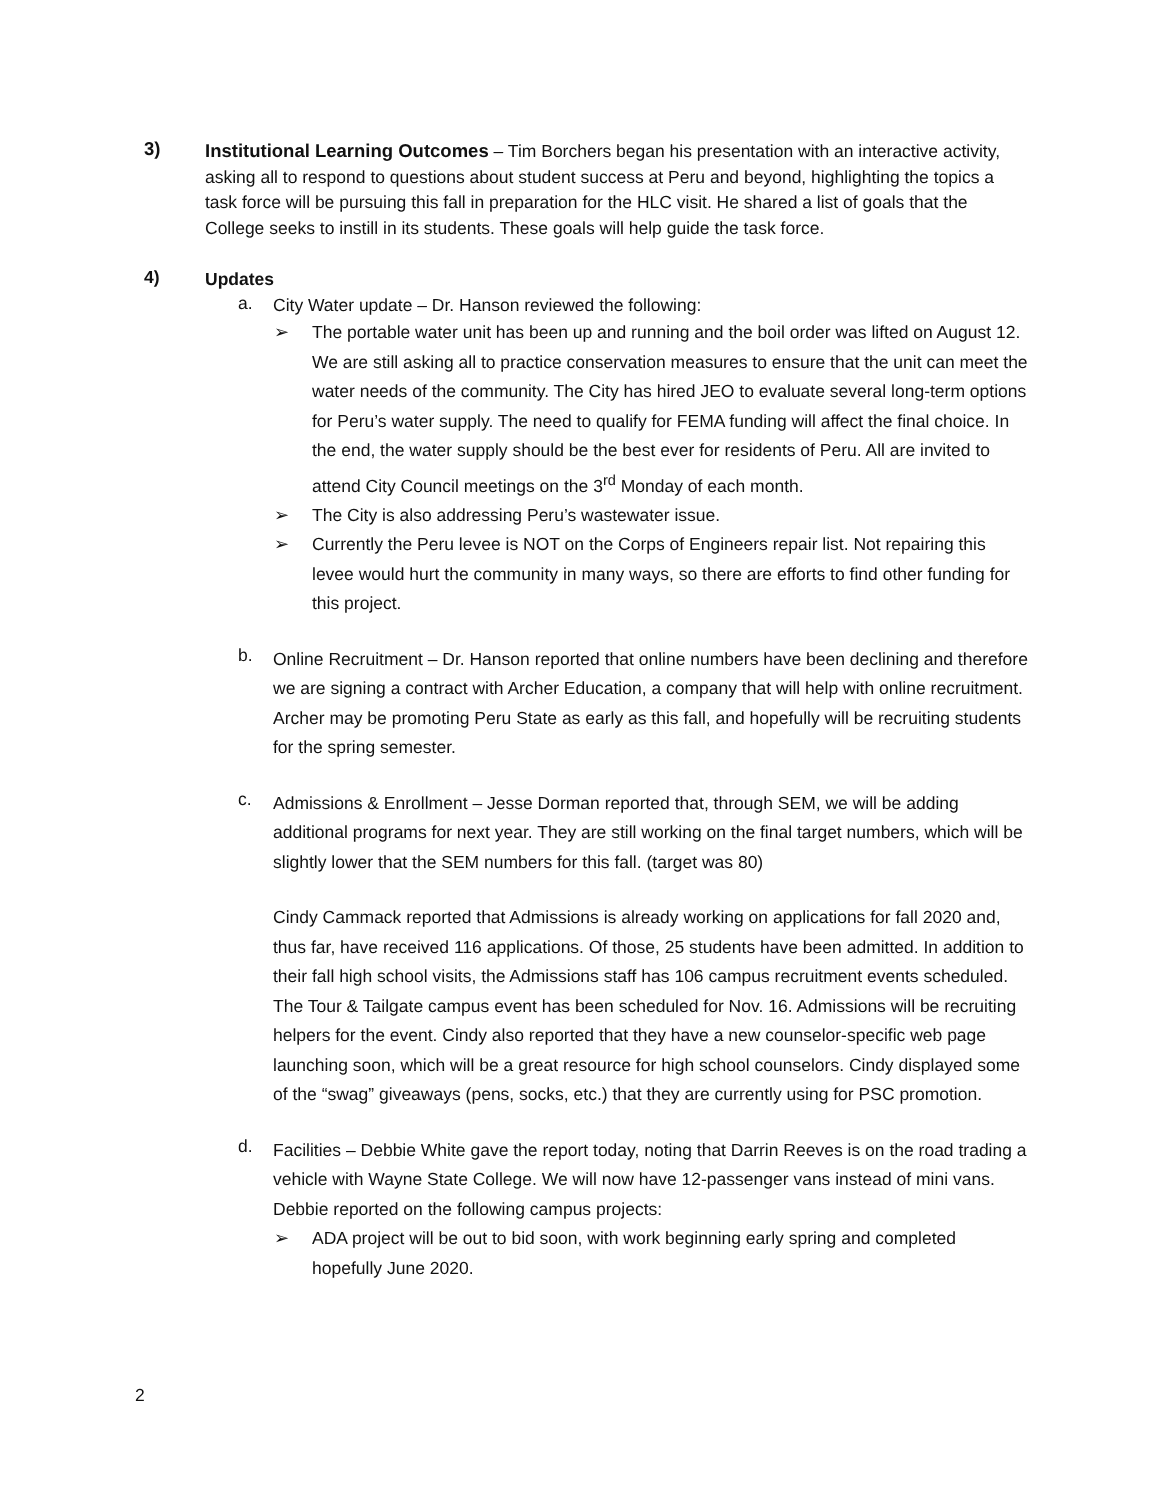3)
Institutional Learning Outcomes – Tim Borchers began his presentation with an interactive activity, asking all to respond to questions about student success at Peru and beyond, highlighting the topics a task force will be pursuing this fall in preparation for the HLC visit. He shared a list of goals that the College seeks to instill in its students. These goals will help guide the task force.
4)
Updates
a.
City Water update – Dr. Hanson reviewed the following:
➢
The portable water unit has been up and running and the boil order was lifted on August 12. We are still asking all to practice conservation measures to ensure that the unit can meet the water needs of the community. The City has hired JEO to evaluate several long-term options for Peru’s water supply. The need to qualify for FEMA funding will affect the final choice. In the end, the water supply should be the best ever for residents of Peru. All are invited to attend City Council meetings on the 3<sup>rd</sup> Monday of each month.
➢
The City is also addressing Peru’s wastewater issue.
➢
Currently the Peru levee is NOT on the Corps of Engineers repair list. Not repairing this levee would hurt the community in many ways, so there are efforts to find other funding for this project.
b.
Online Recruitment – Dr. Hanson reported that online numbers have been declining and therefore we are signing a contract with Archer Education, a company that will help with online recruitment. Archer may be promoting Peru State as early as this fall, and hopefully will be recruiting students for the spring semester.
c.
Admissions & Enrollment – Jesse Dorman reported that, through SEM, we will be adding additional programs for next year. They are still working on the final target numbers, which will be slightly lower that the SEM numbers for this fall. (target was 80)
Cindy Cammack reported that Admissions is already working on applications for fall 2020 and, thus far, have received 116 applications. Of those, 25 students have been admitted. In addition to their fall high school visits, the Admissions staff has 106 campus recruitment events scheduled. The Tour & Tailgate campus event has been scheduled for Nov. 16. Admissions will be recruiting helpers for the event. Cindy also reported that they have a new counselor-specific web page launching soon, which will be a great resource for high school counselors. Cindy displayed some of the “swag” giveaways (pens, socks, etc.) that they are currently using for PSC promotion.
d.
Facilities – Debbie White gave the report today, noting that Darrin Reeves is on the road trading a vehicle with Wayne State College. We will now have 12-passenger vans instead of mini vans. Debbie reported on the following campus projects:
➢
ADA project will be out to bid soon, with work beginning early spring and completed hopefully June 2020.
2